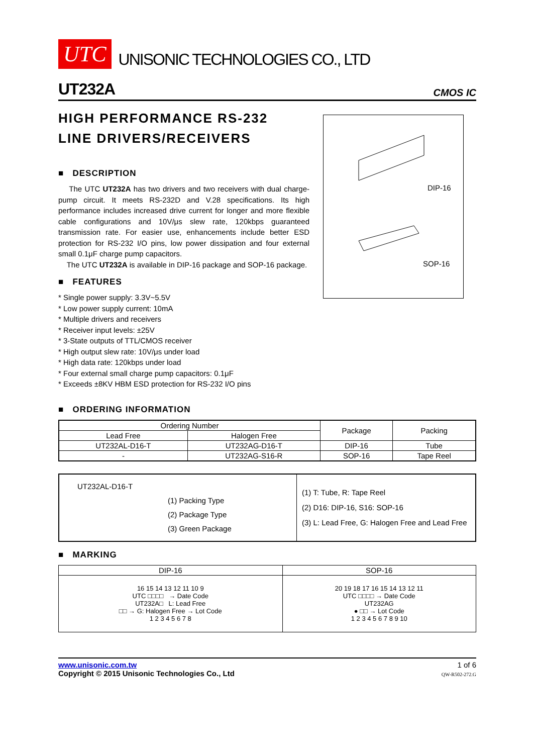UTC UNISONIC TECHNOLOGIES CO., LTD
UT232A CMOS IC
HIGH PERFORMANCE RS-232
LINE DRIVERS/RECEIVERS
■ DESCRIPTION
The UTC UT232A has two drivers and two receivers with dual charge-pump circuit. It meets RS-232D and V.28 specifications. Its high performance includes increased drive current for longer and more flexible cable configurations and 10V/μs slew rate, 120kbps guaranteed transmission rate. For easier use, enhancements include better ESD protection for RS-232 I/O pins, low power dissipation and four external small 0.1μF charge pump capacitors.
The UTC UT232A is available in DIP-16 package and SOP-16 package.
■ FEATURES
* Single power supply: 3.3V~5.5V
* Low power supply current: 10mA
* Multiple drivers and receivers
* Receiver input levels: ±25V
* 3-State outputs of TTL/CMOS receiver
* High output slew rate: 10V/μs under load
* High data rate: 120kbps under load
* Four external small charge pump capacitors: 0.1μF
* Exceeds ±8KV HBM ESD protection for RS-232 I/O pins
■ ORDERING INFORMATION
| Ordering Number | | Package | Packing |
| --- | --- | --- | --- |
| Lead Free | Halogen Free | | |
| UT232AL-D16-T | UT232AG-D16-T | DIP-16 | Tube |
| - | UT232AG-S16-R | SOP-16 | Tape Reel |
| UT232AL-D16-T (1) Packing Type (2) Package Type (3) Green Package | (1) T: Tube, R: Tape Reel (2) D16: DIP-16, S16: SOP-16 (3) L: Lead Free, G: Halogen Free and Lead Free |
■ MARKING
| DIP-16 | SOP-16 |
| --- | --- |
| 16 15 14 13 12 11 10 9 UTC □□□□ → Date Code UT232A□ L: Lead Free □□ → G: Halogen Free → Lot Code 1 2 3 4 5 6 7 8 | 20 19 18 17 16 15 14 13 12 11 UTC □□□□ → Date Code UT232AG ● □□ → Lot Code 1 2 3 4 5 6 7 8 9 10 |
www.unisonic.com.tw
Copyright © 2015 Unisonic Technologies Co., Ltd
1 of 6
QW-R502-272.G
DIP-16
SOP-16